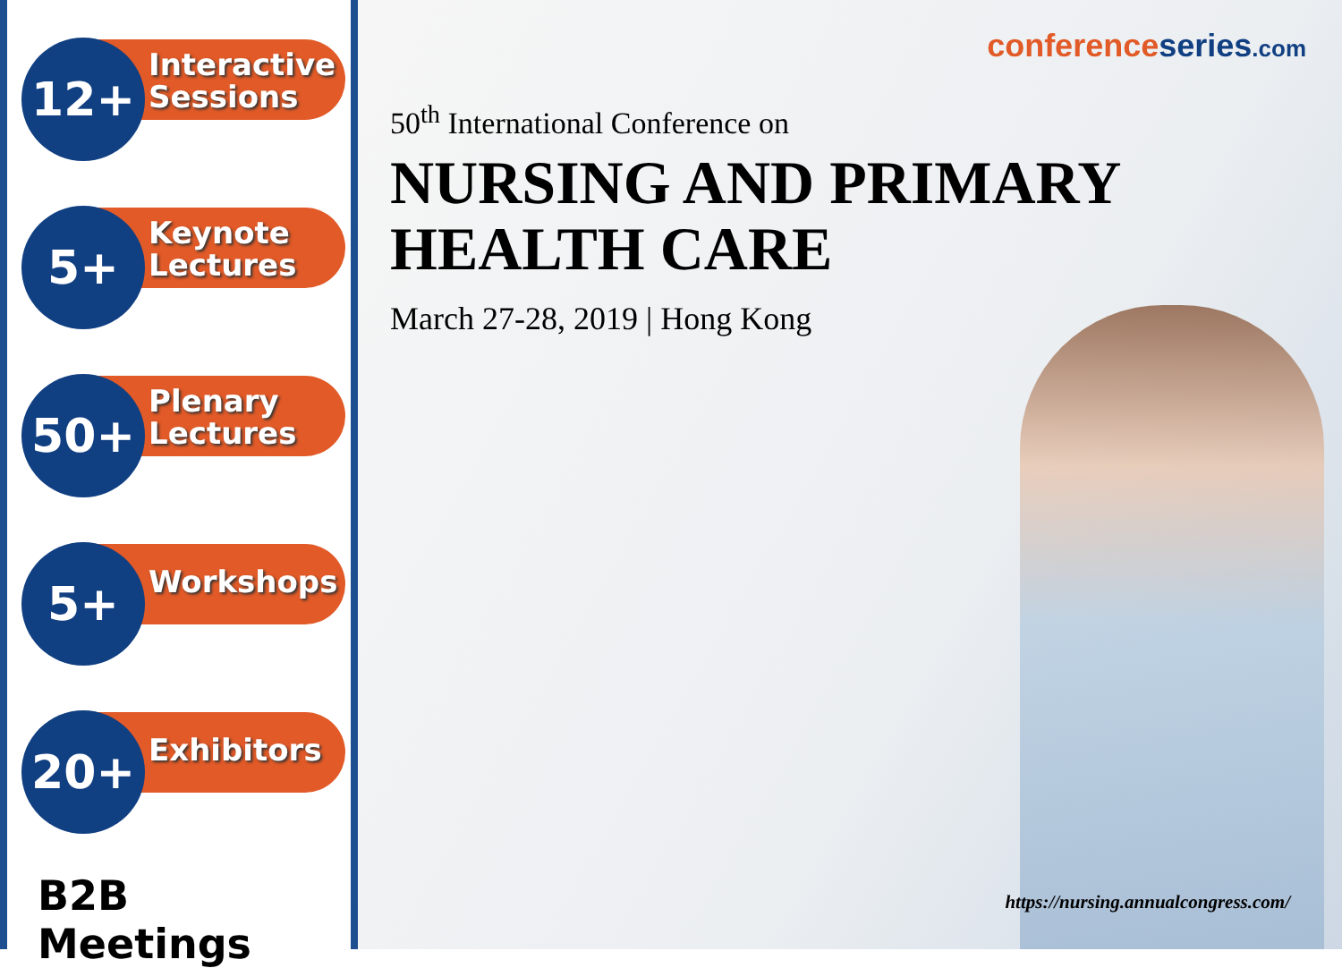Interactive
Sessions
12+
Keynote
Lectures
5+
Plenary
Lectures
50+
Workshops
5+
Exhibitors
20+
B2B Meetings
conferenceseries.com
50<sup>th</sup> International Conference on
NURSING AND PRIMARY
HEALTH CARE
March 27-28, 2019 | Hong Kong
https://nursing.annualcongress.com/